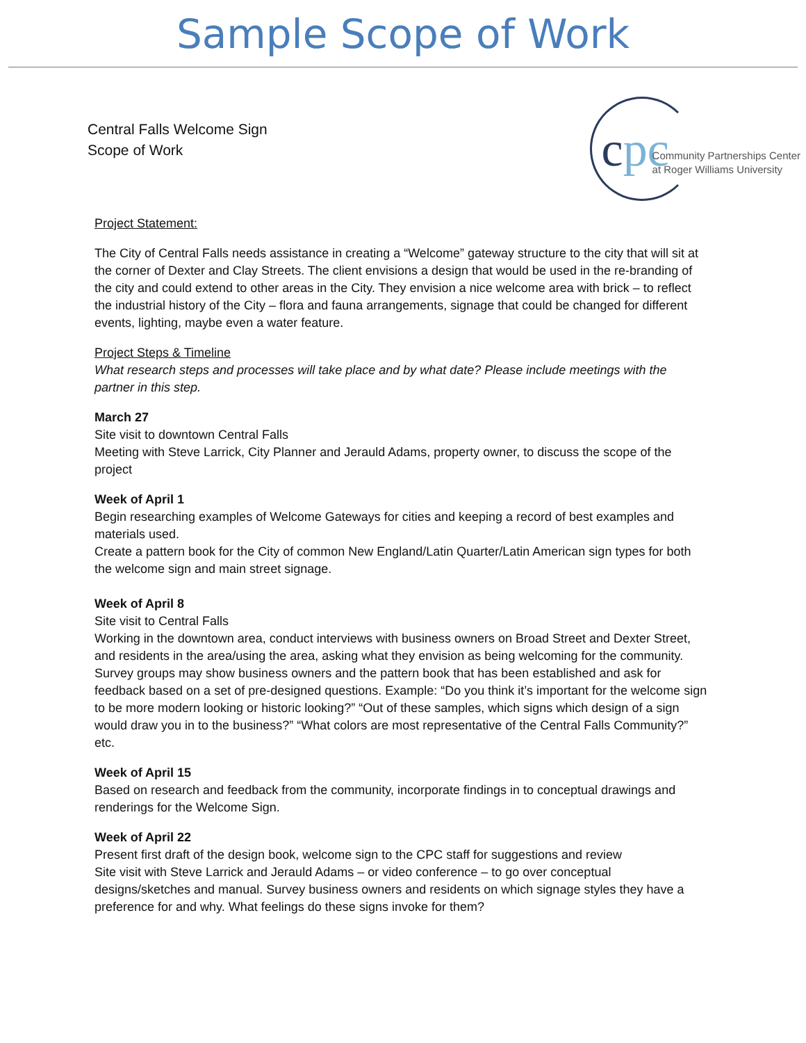Sample Scope of Work
Central Falls Welcome Sign
Scope of Work
c pc
Community Partnerships Center
at Roger Williams University
Project Statement:
The City of Central Falls needs assistance in creating a “Welcome” gateway structure to the city that will sit at the corner of Dexter and Clay Streets. The client envisions a design that would be used in the re-branding of the city and could extend to other areas in the City. They envision a nice welcome area with brick – to reflect the industrial history of the City – flora and fauna arrangements, signage that could be changed for different events, lighting, maybe even a water feature.
Project Steps & Timeline
What research steps and processes will take place and by what date? Please include meetings with the partner in this step.
March 27
Site visit to downtown Central Falls
Meeting with Steve Larrick, City Planner and Jerauld Adams, property owner, to discuss the scope of the project
Week of April 1
Begin researching examples of Welcome Gateways for cities and keeping a record of best examples and materials used.
Create a pattern book for the City of common New England/Latin Quarter/Latin American sign types for both the welcome sign and main street signage.
Week of April 8
Site visit to Central Falls
Working in the downtown area, conduct interviews with business owners on Broad Street and Dexter Street, and residents in the area/using the area, asking what they envision as being welcoming for the community. Survey groups may show business owners and the pattern book that has been established and ask for feedback based on a set of pre-designed questions. Example: “Do you think it’s important for the welcome sign to be more modern looking or historic looking?” “Out of these samples, which signs which design of a sign would draw you in to the business?” “What colors are most representative of the Central Falls Community?” etc.
Week of April 15
Based on research and feedback from the community, incorporate findings in to conceptual drawings and renderings for the Welcome Sign.
Week of April 22
Present first draft of the design book, welcome sign to the CPC staff for suggestions and review
Site visit with Steve Larrick and Jerauld Adams – or video conference – to go over conceptual designs/sketches and manual. Survey business owners and residents on which signage styles they have a preference for and why. What feelings do these signs invoke for them?